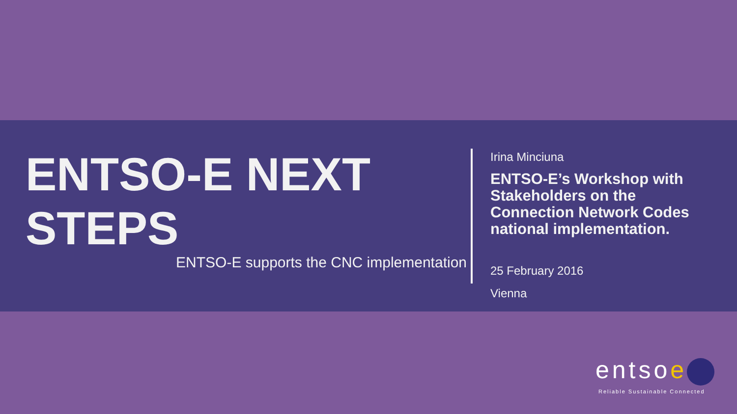ENTSO-E NEXT
STEPS
ENTSO-E supports the CNC implementation
Irina Minciuna
ENTSO-E’s Workshop with Stakeholders on the Connection Network Codes national implementation.
25 February 2016
Vienna
entsoe
Reliable Sustainable Connected